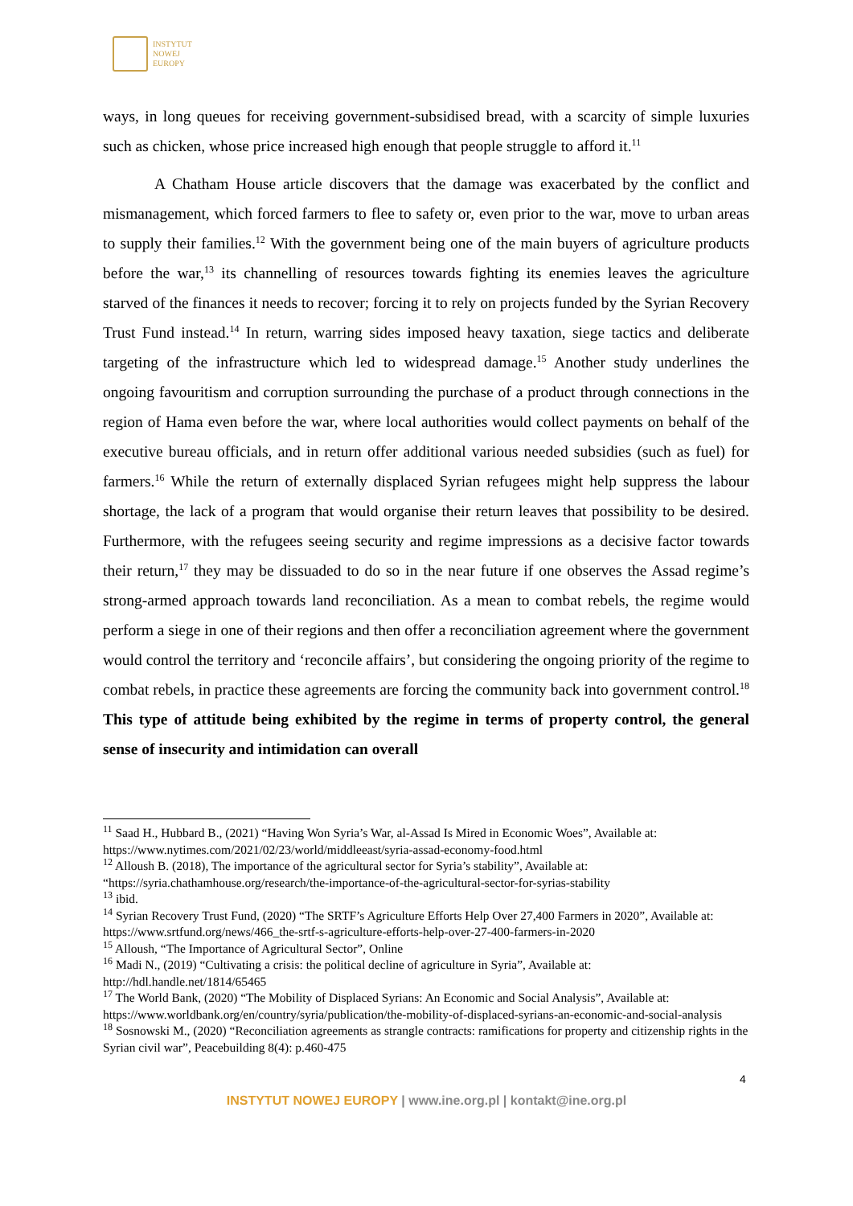INSTYTUT
NOWEJ
EUROPY
ways, in long queues for receiving government-subsidised bread, with a scarcity of simple luxuries such as chicken, whose price increased high enough that people struggle to afford it.<sup>11</sup>
A Chatham House article discovers that the damage was exacerbated by the conflict and mismanagement, which forced farmers to flee to safety or, even prior to the war, move to urban areas to supply their families.<sup>12</sup> With the government being one of the main buyers of agriculture products before the war,<sup>13</sup> its channelling of resources towards fighting its enemies leaves the agriculture starved of the finances it needs to recover; forcing it to rely on projects funded by the Syrian Recovery Trust Fund instead.<sup>14</sup> In return, warring sides imposed heavy taxation, siege tactics and deliberate targeting of the infrastructure which led to widespread damage.<sup>15</sup> Another study underlines the ongoing favouritism and corruption surrounding the purchase of a product through connections in the region of Hama even before the war, where local authorities would collect payments on behalf of the executive bureau officials, and in return offer additional various needed subsidies (such as fuel) for farmers.<sup>16</sup> While the return of externally displaced Syrian refugees might help suppress the labour shortage, the lack of a program that would organise their return leaves that possibility to be desired. Furthermore, with the refugees seeing security and regime impressions as a decisive factor towards their return,<sup>17</sup> they may be dissuaded to do so in the near future if one observes the Assad regime’s strong-armed approach towards land reconciliation. As a mean to combat rebels, the regime would perform a siege in one of their regions and then offer a reconciliation agreement where the government would control the territory and ‘reconcile affairs’, but considering the ongoing priority of the regime to combat rebels, in practice these agreements are forcing the community back into government control.<sup>18</sup> This type of attitude being exhibited by the regime in terms of property control, the general sense of insecurity and intimidation can overall
<sup>11</sup> Saad H., Hubbard B., (2021) “Having Won Syria’s War, al-Assad Is Mired in Economic Woes”, Available at: https://www.nytimes.com/2021/02/23/world/middleeast/syria-assad-economy-food.html
<sup>12</sup> Alloush B. (2018), The importance of the agricultural sector for Syria’s stability”, Available at: “https://syria.chathamhouse.org/research/the-importance-of-the-agricultural-sector-for-syrias-stability
<sup>13</sup> ibid.
<sup>14</sup> Syrian Recovery Trust Fund, (2020) “The SRTF’s Agriculture Efforts Help Over 27,400 Farmers in 2020”, Available at: https://www.srtfund.org/news/466_the-srtf-s-agriculture-efforts-help-over-27-400-farmers-in-2020
<sup>15</sup> Alloush, “The Importance of Agricultural Sector”, Online
<sup>16</sup> Madi N., (2019) “Cultivating a crisis: the political decline of agriculture in Syria”, Available at: http://hdl.handle.net/1814/65465
<sup>17</sup> The World Bank, (2020) “The Mobility of Displaced Syrians: An Economic and Social Analysis”, Available at: https://www.worldbank.org/en/country/syria/publication/the-mobility-of-displaced-syrians-an-economic-and-social-analysis
<sup>18</sup> Sosnowski M., (2020) “Reconciliation agreements as strangle contracts: ramifications for property and citizenship rights in the Syrian civil war”, Peacebuilding 8(4): p.460-475
4
INSTYTUT NOWEJ EUROPY | www.ine.org.pl | kontakt@ine.org.pl